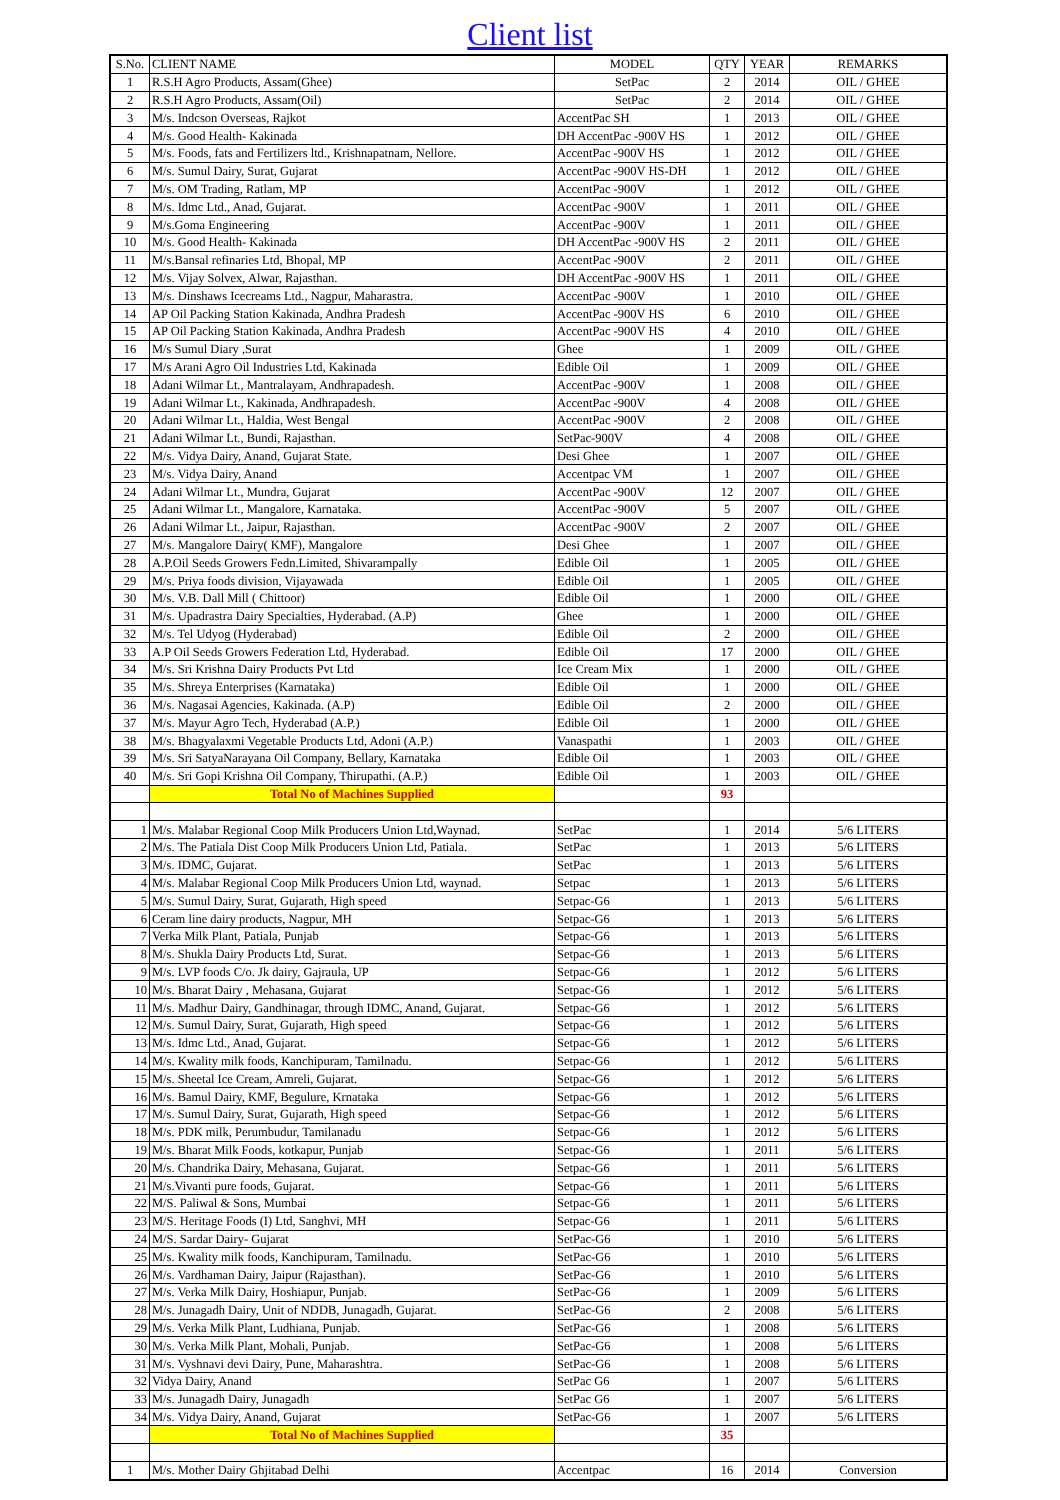Client list
| S.No. | CLIENT NAME | MODEL | QTY | YEAR | REMARKS |
| --- | --- | --- | --- | --- | --- |
| 1 | R.S.H Agro Products, Assam(Ghee) | SetPac | 2 | 2014 | OIL / GHEE |
| 2 | R.S.H Agro Products, Assam(Oil) | SetPac | 2 | 2014 | OIL / GHEE |
| 3 | M/s. Indcson Overseas, Rajkot | AccentPac SH | 1 | 2013 | OIL / GHEE |
| 4 | M/s. Good Health- Kakinada | DH AccentPac -900V HS | 1 | 2012 | OIL / GHEE |
| 5 | M/s. Foods, fats and Fertilizers ltd., Krishnapatnam, Nellore. | AccentPac -900V HS | 1 | 2012 | OIL / GHEE |
| 6 | M/s. Sumul Dairy, Surat, Gujarat | AccentPac -900V HS-DH | 1 | 2012 | OIL / GHEE |
| 7 | M/s. OM Trading, Ratlam, MP | AccentPac -900V | 1 | 2012 | OIL / GHEE |
| 8 | M/s. Idmc Ltd., Anad, Gujarat. | AccentPac -900V | 1 | 2011 | OIL / GHEE |
| 9 | M/s.Goma Engineering | AccentPac -900V | 1 | 2011 | OIL / GHEE |
| 10 | M/s. Good Health- Kakinada | DH AccentPac -900V HS | 2 | 2011 | OIL / GHEE |
| 11 | M/s.Bansal refinaries Ltd, Bhopal, MP | AccentPac -900V | 2 | 2011 | OIL / GHEE |
| 12 | M/s. Vijay Solvex, Alwar, Rajasthan. | DH AccentPac -900V HS | 1 | 2011 | OIL / GHEE |
| 13 | M/s. Dinshaws Icecreams Ltd., Nagpur, Maharastra. | AccentPac -900V | 1 | 2010 | OIL / GHEE |
| 14 | AP Oil Packing Station Kakinada, Andhra Pradesh | AccentPac -900V HS | 6 | 2010 | OIL / GHEE |
| 15 | AP Oil Packing Station Kakinada, Andhra Pradesh | AccentPac -900V HS | 4 | 2010 | OIL / GHEE |
| 16 | M/s Sumul Diary ,Surat | Ghee | 1 | 2009 | OIL / GHEE |
| 17 | M/s Arani Agro Oil Industries Ltd, Kakinada | Edible Oil | 1 | 2009 | OIL / GHEE |
| 18 | Adani Wilmar Lt., Mantralayam, Andhrapadesh. | AccentPac -900V | 1 | 2008 | OIL / GHEE |
| 19 | Adani Wilmar Lt., Kakinada, Andhrapadesh. | AccentPac -900V | 4 | 2008 | OIL / GHEE |
| 20 | Adani Wilmar Lt., Haldia, West Bengal | AccentPac -900V | 2 | 2008 | OIL / GHEE |
| 21 | Adani Wilmar Lt., Bundi, Rajasthan. | SetPac-900V | 4 | 2008 | OIL / GHEE |
| 22 | M/s. Vidya Dairy, Anand, Gujarat State. | Desi Ghee | 1 | 2007 | OIL / GHEE |
| 23 | M/s. Vidya Dairy, Anand | Accentpac VM | 1 | 2007 | OIL / GHEE |
| 24 | Adani Wilmar Lt., Mundra, Gujarat | AccentPac -900V | 12 | 2007 | OIL / GHEE |
| 25 | Adani Wilmar Lt., Mangalore, Karnataka. | AccentPac -900V | 5 | 2007 | OIL / GHEE |
| 26 | Adani Wilmar Lt., Jaipur, Rajasthan. | AccentPac -900V | 2 | 2007 | OIL / GHEE |
| 27 | M/s. Mangalore Dairy( KMF), Mangalore | Desi Ghee | 1 | 2007 | OIL / GHEE |
| 28 | A.P.Oil Seeds Growers Fedn.Limited, Shivarampally | Edible Oil | 1 | 2005 | OIL / GHEE |
| 29 | M/s. Priya foods division, Vijayawada | Edible Oil | 1 | 2005 | OIL / GHEE |
| 30 | M/s. V.B. Dall Mill ( Chittoor) | Edible Oil | 1 | 2000 | OIL / GHEE |
| 31 | M/s. Upadrastra Dairy Specialties, Hyderabad. (A.P) | Ghee | 1 | 2000 | OIL / GHEE |
| 32 | M/s. Tel Udyog (Hyderabad) | Edible Oil | 2 | 2000 | OIL / GHEE |
| 33 | A.P Oil Seeds Growers Federation Ltd, Hyderabad. | Edible Oil | 17 | 2000 | OIL / GHEE |
| 34 | M/s. Sri Krishna Dairy Products Pvt Ltd | Ice Cream Mix | 1 | 2000 | OIL / GHEE |
| 35 | M/s. Shreya Enterprises (Karnataka) | Edible Oil | 1 | 2000 | OIL / GHEE |
| 36 | M/s. Nagasai Agencies, Kakinada. (A.P) | Edible Oil | 2 | 2000 | OIL / GHEE |
| 37 | M/s. Mayur Agro Tech, Hyderabad (A.P.) | Edible Oil | 1 | 2000 | OIL / GHEE |
| 38 | M/s. Bhagyalaxmi Vegetable Products Ltd, Adoni (A.P.) | Vanaspathi | 1 | 2003 | OIL / GHEE |
| 39 | M/s. Sri SatyaNarayana Oil Company, Bellary, Karnataka | Edible Oil | 1 | 2003 | OIL / GHEE |
| 40 | M/s. Sri Gopi Krishna Oil Company, Thirupathi. (A.P.) | Edible Oil | 1 | 2003 | OIL / GHEE |
| | Total No of Machines Supplied | | 93 | | |
| 1 | M/s. Malabar Regional Coop Milk Producers Union Ltd,Waynad. | SetPac | 1 | 2014 | 5/6 LITERS |
| 2 | M/s. The Patiala Dist Coop Milk Producers Union Ltd, Patiala. | SetPac | 1 | 2013 | 5/6 LITERS |
| 3 | M/s. IDMC, Gujarat. | SetPac | 1 | 2013 | 5/6 LITERS |
| 4 | M/s. Malabar Regional Coop Milk Producers Union Ltd, waynad. | Setpac | 1 | 2013 | 5/6 LITERS |
| 5 | M/s. Sumul Dairy, Surat, Gujarath, High speed | Setpac-G6 | 1 | 2013 | 5/6 LITERS |
| 6 | Ceram line dairy products, Nagpur, MH | Setpac-G6 | 1 | 2013 | 5/6 LITERS |
| 7 | Verka Milk Plant, Patiala, Punjab | Setpac-G6 | 1 | 2013 | 5/6 LITERS |
| 8 | M/s. Shukla Dairy Products Ltd, Surat. | Setpac-G6 | 1 | 2013 | 5/6 LITERS |
| 9 | M/s. LVP foods C/o. Jk dairy, Gajraula, UP | Setpac-G6 | 1 | 2012 | 5/6 LITERS |
| 10 | M/s. Bharat Dairy , Mehasana, Gujarat | Setpac-G6 | 1 | 2012 | 5/6 LITERS |
| 11 | M/s. Madhur Dairy, Gandhinagar, through IDMC, Anand, Gujarat. | Setpac-G6 | 1 | 2012 | 5/6 LITERS |
| 12 | M/s. Sumul Dairy, Surat, Gujarath, High speed | Setpac-G6 | 1 | 2012 | 5/6 LITERS |
| 13 | M/s. Idmc Ltd., Anad, Gujarat. | Setpac-G6 | 1 | 2012 | 5/6 LITERS |
| 14 | M/s. Kwality milk foods, Kanchipuram, Tamilnadu. | Setpac-G6 | 1 | 2012 | 5/6 LITERS |
| 15 | M/s. Sheetal Ice Cream, Amreli, Gujarat. | Setpac-G6 | 1 | 2012 | 5/6 LITERS |
| 16 | M/s. Bamul Dairy, KMF, Begulure, Krnataka | Setpac-G6 | 1 | 2012 | 5/6 LITERS |
| 17 | M/s. Sumul Dairy, Surat, Gujarath, High speed | Setpac-G6 | 1 | 2012 | 5/6 LITERS |
| 18 | M/s. PDK milk, Perumbudur, Tamilanadu | Setpac-G6 | 1 | 2012 | 5/6 LITERS |
| 19 | M/s. Bharat Milk Foods, kotkapur, Punjab | Setpac-G6 | 1 | 2011 | 5/6 LITERS |
| 20 | M/s. Chandrika Dairy, Mehasana, Gujarat. | Setpac-G6 | 1 | 2011 | 5/6 LITERS |
| 21 | M/s.Vivanti pure foods, Gujarat. | Setpac-G6 | 1 | 2011 | 5/6 LITERS |
| 22 | M/S. Paliwal & Sons, Mumbai | Setpac-G6 | 1 | 2011 | 5/6 LITERS |
| 23 | M/S. Heritage Foods (I) Ltd, Sanghvi, MH | Setpac-G6 | 1 | 2011 | 5/6 LITERS |
| 24 | M/S. Sardar Dairy- Gujarat | SetPac-G6 | 1 | 2010 | 5/6 LITERS |
| 25 | M/s. Kwality milk foods, Kanchipuram, Tamilnadu. | SetPac-G6 | 1 | 2010 | 5/6 LITERS |
| 26 | M/s. Vardhaman Dairy, Jaipur (Rajasthan). | SetPac-G6 | 1 | 2010 | 5/6 LITERS |
| 27 | M/s. Verka Milk Dairy, Hoshiapur, Punjab. | SetPac-G6 | 1 | 2009 | 5/6 LITERS |
| 28 | M/s. Junagadh Dairy, Unit of NDDB, Junagadh, Gujarat. | SetPac-G6 | 2 | 2008 | 5/6 LITERS |
| 29 | M/s. Verka Milk Plant, Ludhiana, Punjab. | SetPac-G6 | 1 | 2008 | 5/6 LITERS |
| 30 | M/s. Verka Milk Plant, Mohali, Punjab. | SetPac-G6 | 1 | 2008 | 5/6 LITERS |
| 31 | M/s. Vyshnavi devi Dairy, Pune, Maharashtra. | SetPac-G6 | 1 | 2008 | 5/6 LITERS |
| 32 | Vidya Dairy, Anand | SetPac G6 | 1 | 2007 | 5/6 LITERS |
| 33 | M/s. Junagadh Dairy, Junagadh | SetPac G6 | 1 | 2007 | 5/6 LITERS |
| 34 | M/s. Vidya Dairy, Anand, Gujarat | SetPac-G6 | 1 | 2007 | 5/6 LITERS |
| | Total No of Machines Supplied | | 35 | | |
| 1 | M/s. Mother Dairy Ghjitabad Delhi | Accentpac | 16 | 2014 | Conversion |